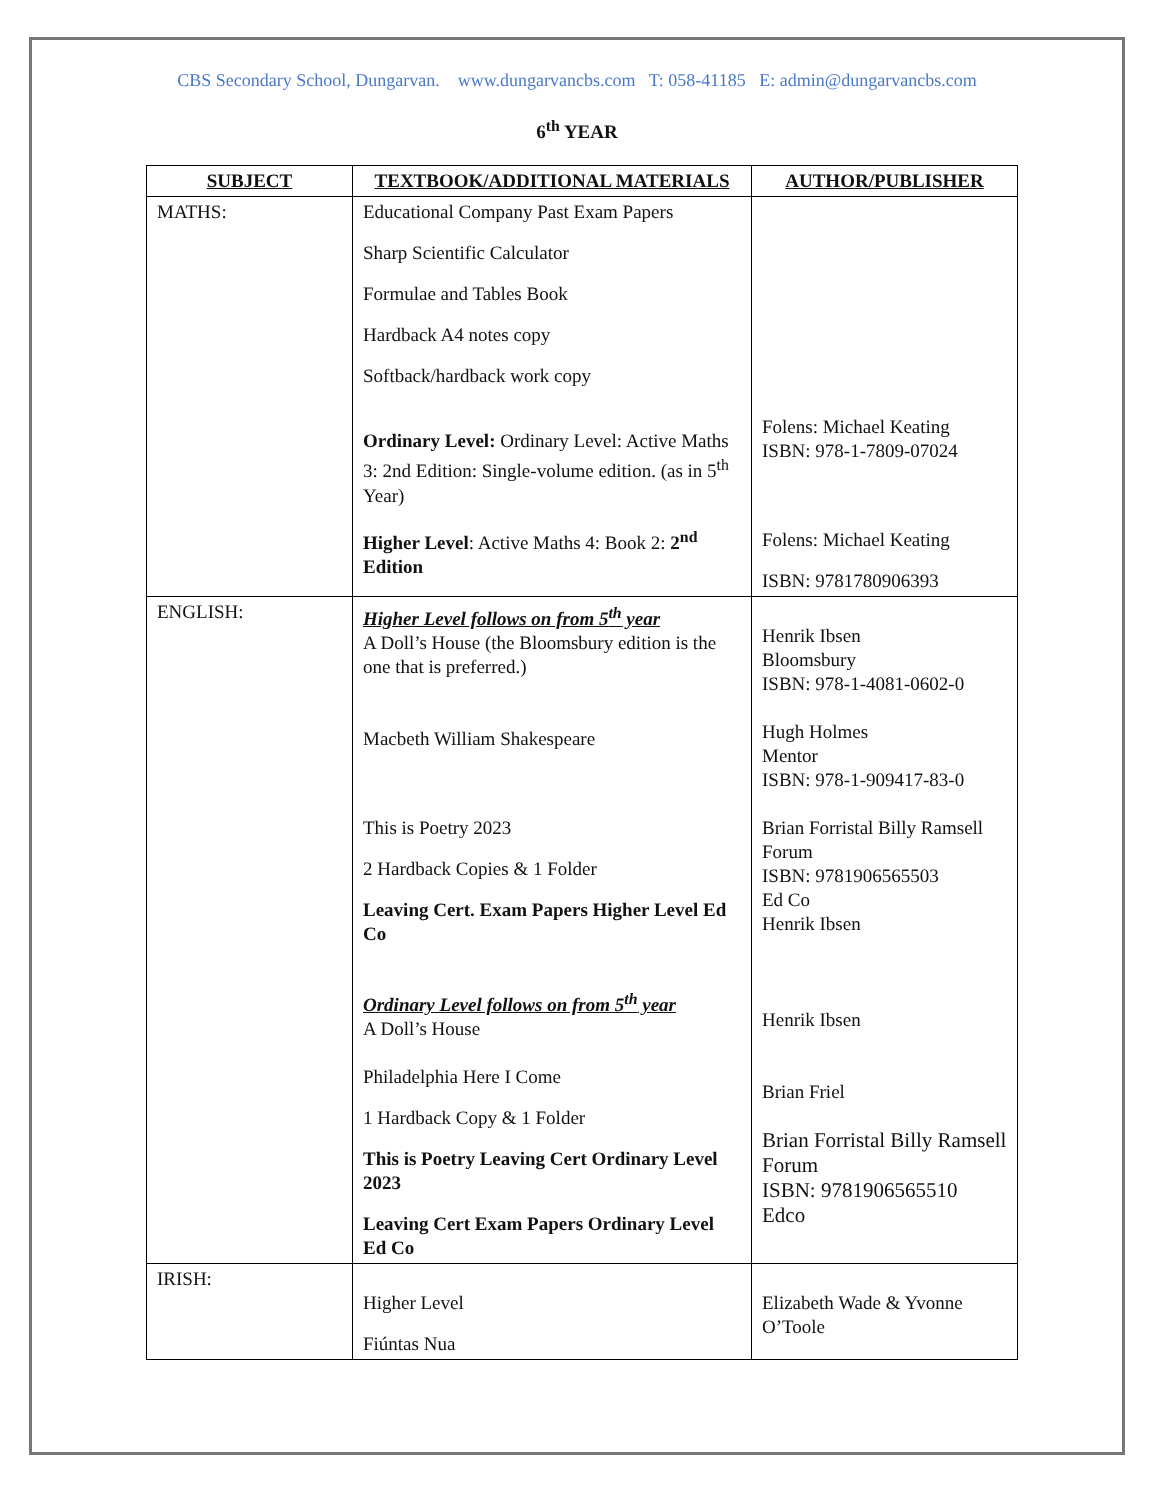CBS Secondary School, Dungarvan. www.dungarvancbs.com T: 058-41185 E: admin@dungarvancbs.com
6<sup>th</sup> YEAR
| SUBJECT | TEXTBOOK/ADDITIONAL MATERIALS | AUTHOR/PUBLISHER |
| --- | --- | --- |
| MATHS: | Educational Company Past Exam Papers Sharp Scientific Calculator Formulae and Tables Book Hardback A4 notes copy Softback/hardback work copy Ordinary Level: Ordinary Level: Active Maths 3: 2nd Edition: Single-volume edition. (as in 5<sup>th</sup> Year) Higher Level : Active Maths 4: Book 2: 2<sup>nd</sup> Edition | Folens: Michael Keating ISBN: 978-1-7809-07024 Folens: Michael Keating ISBN: 9781780906393 |
| ENGLISH: | Higher Level follows on from 5<sup>th</sup> year A Doll’s House (the Bloomsbury edition is the one that is preferred.) Macbeth William Shakespeare This is Poetry 2023 2 Hardback Copies & 1 Folder Leaving Cert. Exam Papers Higher Level Ed Co Ordinary Level follows on from 5<sup>th</sup> year A Doll’s House Philadelphia Here I Come 1 Hardback Copy & 1 Folder This is Poetry Leaving Cert Ordinary Level 2023 Leaving Cert Exam Papers Ordinary Level Ed Co | Henrik Ibsen Bloomsbury ISBN: 978-1-4081-0602-0 Hugh Holmes Mentor ISBN: 978-1-909417-83-0 Brian Forristal Billy Ramsell Forum ISBN: 9781906565503 Ed Co Henrik Ibsen Henrik Ibsen Brian Friel Brian Forristal Billy Ramsell Forum ISBN: 9781906565510 Edco |
| IRISH: | Higher Level Fiúntas Nua | Elizabeth Wade & Yvonne O’Toole |